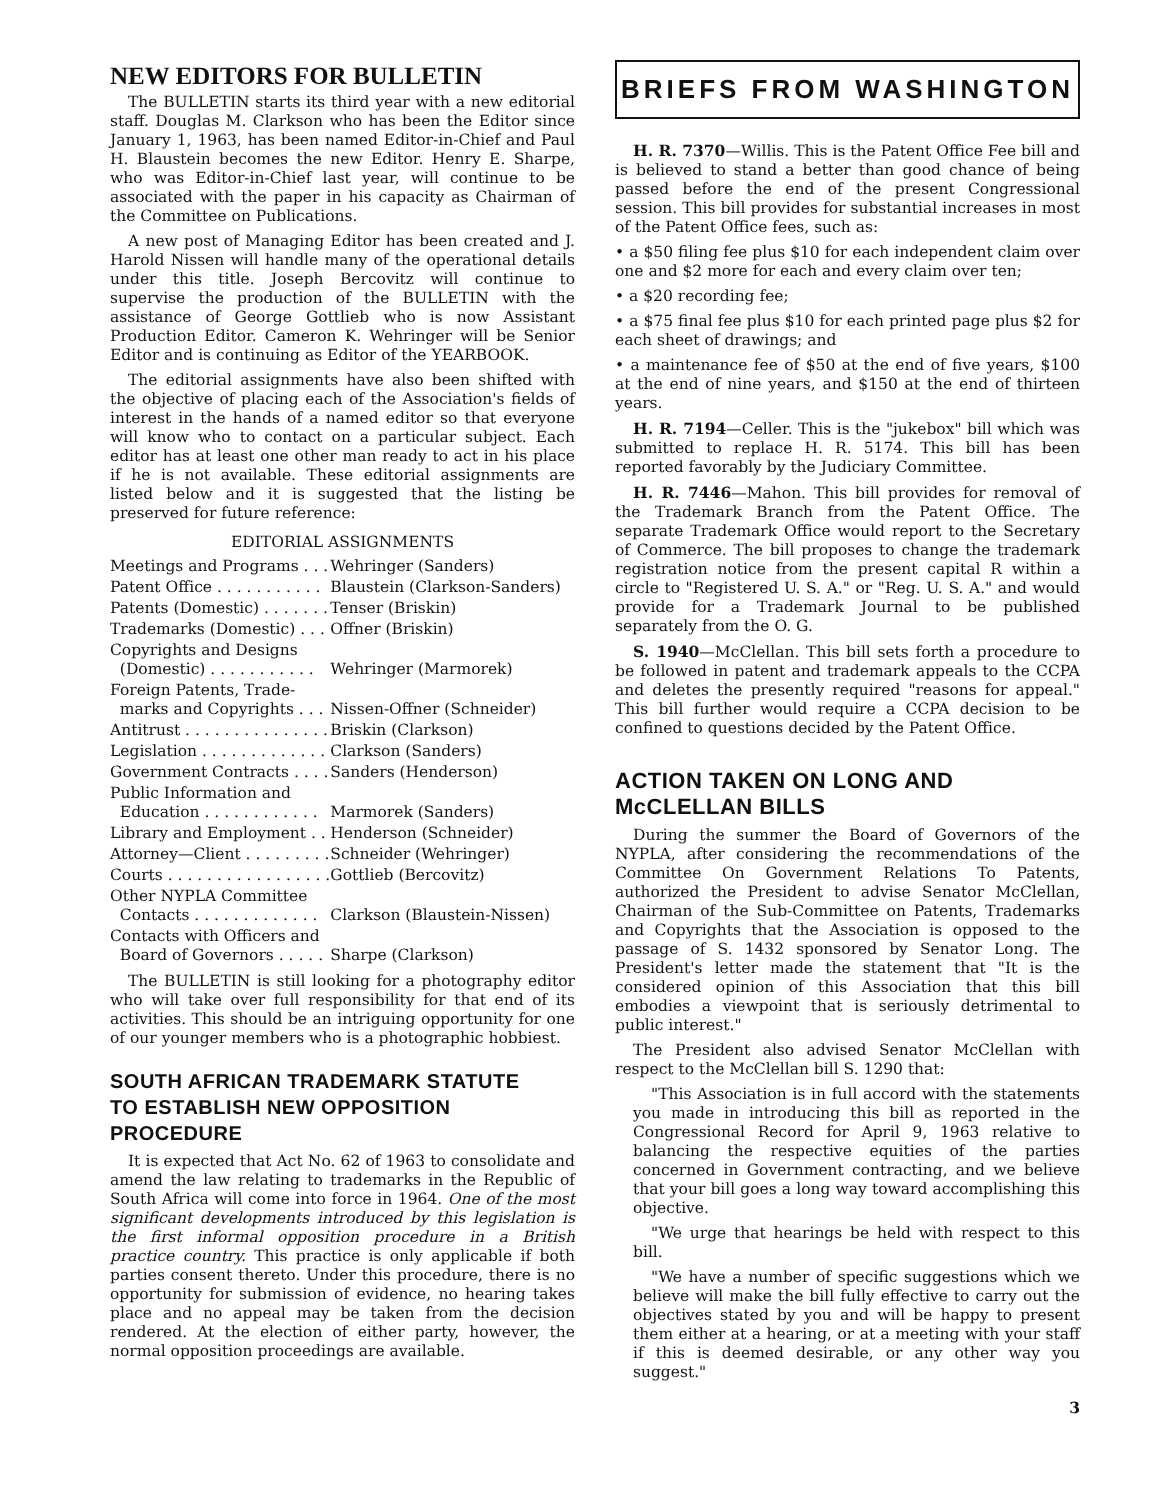NEW EDITORS FOR BULLETIN
The BULLETIN starts its third year with a new editorial staff. Douglas M. Clarkson who has been the Editor since January 1, 1963, has been named Editor-in-Chief and Paul H. Blaustein becomes the new Editor. Henry E. Sharpe, who was Editor-in-Chief last year, will continue to be associated with the paper in his capacity as Chairman of the Committee on Publications.
A new post of Managing Editor has been created and J. Harold Nissen will handle many of the operational details under this title. Joseph Bercovitz will continue to supervise the production of the BULLETIN with the assistance of George Gottlieb who is now Assistant Production Editor. Cameron K. Wehringer will be Senior Editor and is continuing as Editor of the YEARBOOK.
The editorial assignments have also been shifted with the objective of placing each of the Association's fields of interest in the hands of a named editor so that everyone will know who to contact on a particular subject. Each editor has at least one other man ready to act in his place if he is not available. These editorial assignments are listed below and it is suggested that the listing be preserved for future reference:
EDITORIAL ASSIGNMENTS
| Meetings and Programs . . . | Wehringer (Sanders) |
| Patent Office . . . . . . . . . . . | Blaustein (Clarkson-Sanders) |
| Patents (Domestic) . . . . . . . | Tenser (Briskin) |
| Trademarks (Domestic) . . . | Offner (Briskin) |
| Copyrights and Designs (Domestic) . . . . . . . . . . . | Wehringer (Marmorek) |
| Foreign Patents, Trade- marks and Copyrights . . . | Nissen-Offner (Schneider) |
| Antitrust . . . . . . . . . . . . . . . | Briskin (Clarkson) |
| Legislation . . . . . . . . . . . . . | Clarkson (Sanders) |
| Government Contracts . . . . | Sanders (Henderson) |
| Public Information and Education . . . . . . . . . . . . | Marmorek (Sanders) |
| Library and Employment . . | Henderson (Schneider) |
| Attorney—Client . . . . . . . . . | Schneider (Wehringer) |
| Courts . . . . . . . . . . . . . . . . . | Gottlieb (Bercovitz) |
| Other NYPLA Committee Contacts . . . . . . . . . . . . . | Clarkson (Blaustein-Nissen) |
| Contacts with Officers and Board of Governors . . . . . | Sharpe (Clarkson) |
The BULLETIN is still looking for a photography editor who will take over full responsibility for that end of its activities. This should be an intriguing opportunity for one of our younger members who is a photographic hobbiest.
SOUTH AFRICAN TRADEMARK STATUTE
TO ESTABLISH NEW OPPOSITION PROCEDURE
It is expected that Act No. 62 of 1963 to consolidate and amend the law relating to trademarks in the Republic of South Africa will come into force in 1964. One of the most significant developments introduced by this legislation is the first informal opposition procedure in a British practice country. This practice is only applicable if both parties consent thereto. Under this procedure, there is no opportunity for submission of evidence, no hearing takes place and no appeal may be taken from the decision rendered. At the election of either party, however, the normal opposition proceedings are available.
BRIEFS FROM WASHINGTON
H. R. 7370—Willis. This is the Patent Office Fee bill and is believed to stand a better than good chance of being passed before the end of the present Congressional session. This bill provides for substantial increases in most of the Patent Office fees, such as:
• a $50 filing fee plus $10 for each independent claim over one and $2 more for each and every claim over ten;
• a $20 recording fee;
• a $75 final fee plus $10 for each printed page plus $2 for each sheet of drawings; and
• a maintenance fee of $50 at the end of five years, $100 at the end of nine years, and $150 at the end of thirteen years.
H. R. 7194—Celler. This is the "jukebox" bill which was submitted to replace H. R. 5174. This bill has been reported favorably by the Judiciary Committee.
H. R. 7446—Mahon. This bill provides for removal of the Trademark Branch from the Patent Office. The separate Trademark Office would report to the Secretary of Commerce. The bill proposes to change the trademark registration notice from the present capital R within a circle to "Registered U. S. A." or "Reg. U. S. A." and would provide for a Trademark Journal to be published separately from the O. G.
S. 1940—McClellan. This bill sets forth a procedure to be followed in patent and trademark appeals to the CCPA and deletes the presently required "reasons for appeal." This bill further would require a CCPA decision to be confined to questions decided by the Patent Office.
ACTION TAKEN ON LONG AND McCLELLAN BILLS
During the summer the Board of Governors of the NYPLA, after considering the recommendations of the Committee On Government Relations To Patents, authorized the President to advise Senator McClellan, Chairman of the Sub-Committee on Patents, Trademarks and Copyrights that the Association is opposed to the passage of S. 1432 sponsored by Senator Long. The President's letter made the statement that "It is the considered opinion of this Association that this bill embodies a viewpoint that is seriously detrimental to public interest."
The President also advised Senator McClellan with respect to the McClellan bill S. 1290 that:
"This Association is in full accord with the statements you made in introducing this bill as reported in the Congressional Record for April 9, 1963 relative to balancing the respective equities of the parties concerned in Government contracting, and we believe that your bill goes a long way toward accomplishing this objective.
"We urge that hearings be held with respect to this bill.
"We have a number of specific suggestions which we believe will make the bill fully effective to carry out the objectives stated by you and will be happy to present them either at a hearing, or at a meeting with your staff if this is deemed desirable, or any other way you suggest."
3